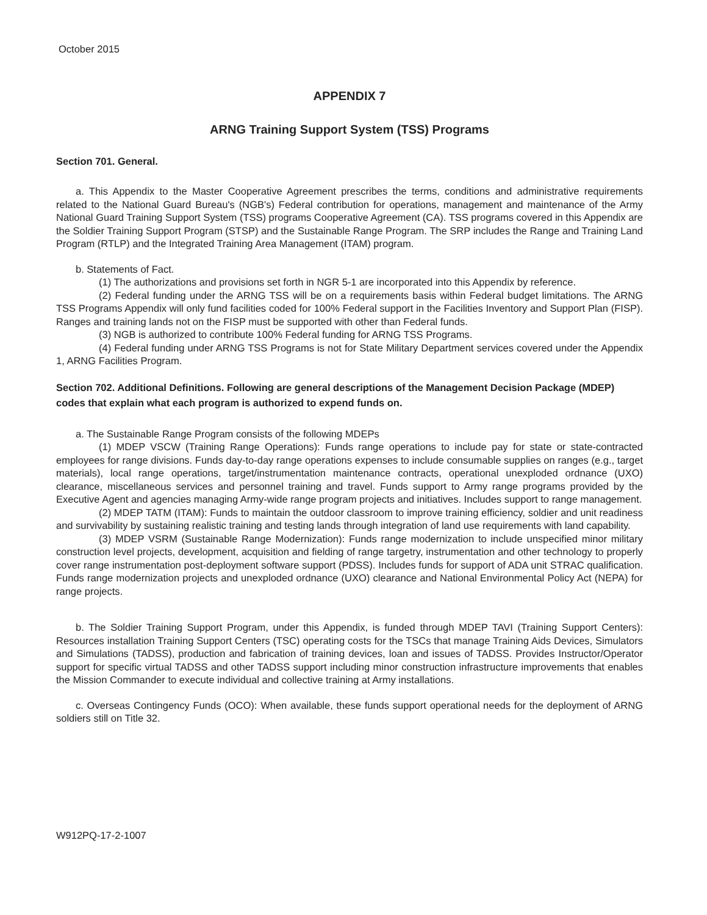October 2015
APPENDIX 7
ARNG Training Support System (TSS) Programs
Section 701. General.
a. This Appendix to the Master Cooperative Agreement prescribes the terms, conditions and administrative requirements related to the National Guard Bureau's (NGB's) Federal contribution for operations, management and maintenance of the Army National Guard Training Support System (TSS) programs Cooperative Agreement (CA). TSS programs covered in this Appendix are the Soldier Training Support Program (STSP) and the Sustainable Range Program. The SRP includes the Range and Training Land Program (RTLP) and the Integrated Training Area Management (ITAM) program.
b. Statements of Fact.
(1) The authorizations and provisions set forth in NGR 5-1 are incorporated into this Appendix by reference.
(2) Federal funding under the ARNG TSS will be on a requirements basis within Federal budget limitations. The ARNG TSS Programs Appendix will only fund facilities coded for 100% Federal support in the Facilities Inventory and Support Plan (FISP). Ranges and training lands not on the FISP must be supported with other than Federal funds.
(3) NGB is authorized to contribute 100% Federal funding for ARNG TSS Programs.
(4) Federal funding under ARNG TSS Programs is not for State Military Department services covered under the Appendix 1, ARNG Facilities Program.
Section 702. Additional Definitions. Following are general descriptions of the Management Decision Package (MDEP) codes that explain what each program is authorized to expend funds on.
a. The Sustainable Range Program consists of the following MDEPs
(1) MDEP VSCW (Training Range Operations): Funds range operations to include pay for state or state-contracted employees for range divisions. Funds day-to-day range operations expenses to include consumable supplies on ranges (e.g., target materials), local range operations, target/instrumentation maintenance contracts, operational unexploded ordnance (UXO) clearance, miscellaneous services and personnel training and travel. Funds support to Army range programs provided by the Executive Agent and agencies managing Army-wide range program projects and initiatives. Includes support to range management.
(2) MDEP TATM (ITAM): Funds to maintain the outdoor classroom to improve training efficiency, soldier and unit readiness and survivability by sustaining realistic training and testing lands through integration of land use requirements with land capability.
(3) MDEP VSRM (Sustainable Range Modernization): Funds range modernization to include unspecified minor military construction level projects, development, acquisition and fielding of range targetry, instrumentation and other technology to properly cover range instrumentation post-deployment software support (PDSS). Includes funds for support of ADA unit STRAC qualification. Funds range modernization projects and unexploded ordnance (UXO) clearance and National Environmental Policy Act (NEPA) for range projects.
b. The Soldier Training Support Program, under this Appendix, is funded through MDEP TAVI (Training Support Centers): Resources installation Training Support Centers (TSC) operating costs for the TSCs that manage Training Aids Devices, Simulators and Simulations (TADSS), production and fabrication of training devices, loan and issues of TADSS. Provides Instructor/Operator support for specific virtual TADSS and other TADSS support including minor construction infrastructure improvements that enables the Mission Commander to execute individual and collective training at Army installations.
c. Overseas Contingency Funds (OCO): When available, these funds support operational needs for the deployment of ARNG soldiers still on Title 32.
W912PQ-17-2-1007